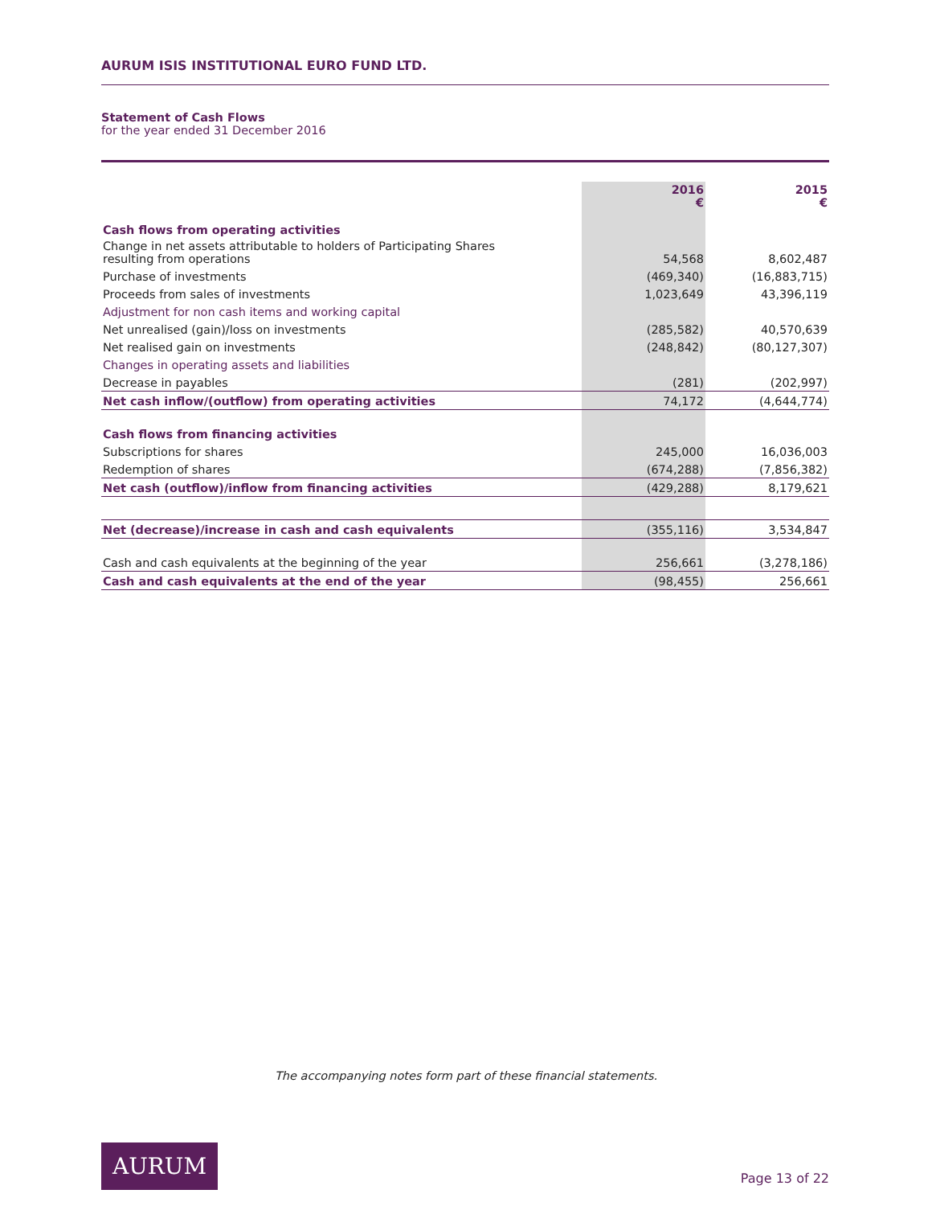AURUM ISIS INSTITUTIONAL EURO FUND LTD.
Statement of Cash Flows
for the year ended 31 December 2016
| | 2016 € | 2015 € |
| --- | --- | --- |
| Cash flows from operating activities | | |
| Change in net assets attributable to holders of Participating Shares resulting from operations | 54,568 | 8,602,487 |
| Purchase of investments | (469,340) | (16,883,715) |
| Proceeds from sales of investments | 1,023,649 | 43,396,119 |
| Adjustment for non cash items and working capital | | |
| Net unrealised (gain)/loss on investments | (285,582) | 40,570,639 |
| Net realised gain on investments | (248,842) | (80,127,307) |
| Changes in operating assets and liabilities | | |
| Decrease in payables | (281) | (202,997) |
| Net cash inflow/(outflow) from operating activities | 74,172 | (4,644,774) |
| Cash flows from financing activities | | |
| Subscriptions for shares | 245,000 | 16,036,003 |
| Redemption of shares | (674,288) | (7,856,382) |
| Net cash (outflow)/inflow from financing activities | (429,288) | 8,179,621 |
| Net (decrease)/increase in cash and cash equivalents | (355,116) | 3,534,847 |
| Cash and cash equivalents at the beginning of the year | 256,661 | (3,278,186) |
| Cash and cash equivalents at the end of the year | (98,455) | 256,661 |
The accompanying notes form part of these financial statements.
AURUM
Page 13 of 22